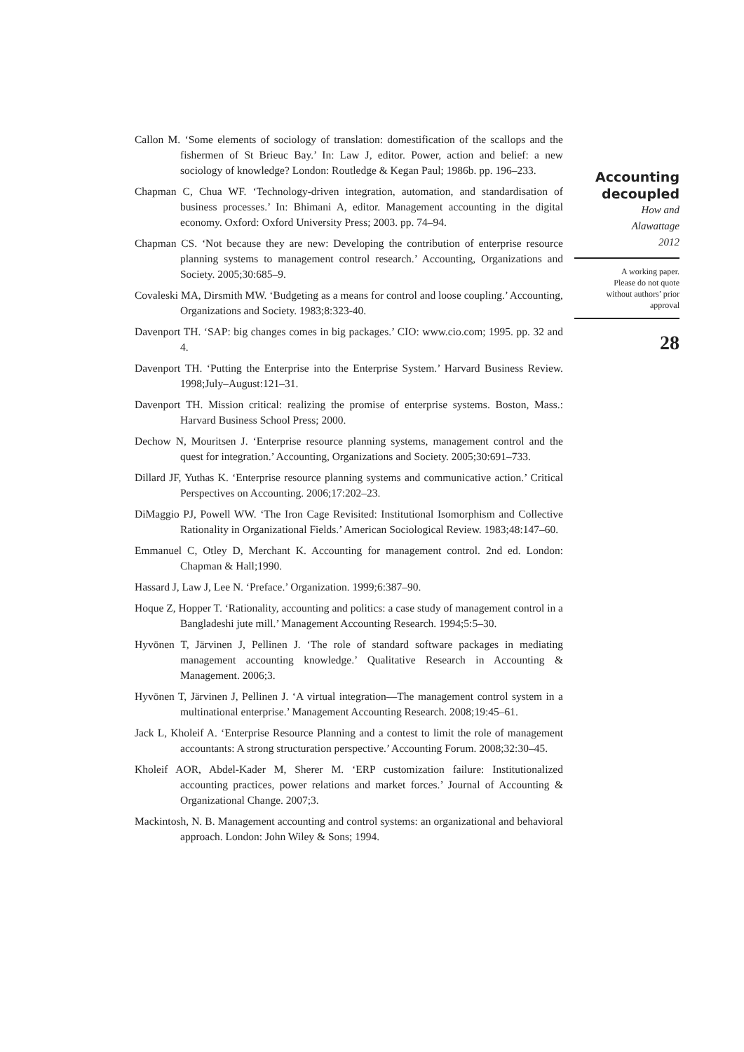Callon M. ‘Some elements of sociology of translation: domestification of the scallops and the fishermen of St Brieuc Bay.’ In: Law J, editor. Power, action and belief: a new sociology of knowledge? London: Routledge & Kegan Paul; 1986b. pp. 196–233.
Chapman C, Chua WF. ‘Technology-driven integration, automation, and standardisation of business processes.’ In: Bhimani A, editor. Management accounting in the digital economy. Oxford: Oxford University Press; 2003. pp. 74–94.
Chapman CS. ‘Not because they are new: Developing the contribution of enterprise resource planning systems to management control research.’ Accounting, Organizations and Society. 2005;30:685–9.
Covaleski MA, Dirsmith MW. ‘Budgeting as a means for control and loose coupling.’ Accounting, Organizations and Society. 1983;8:323-40.
Davenport TH. ‘SAP: big changes comes in big packages.’ CIO: www.cio.com; 1995. pp. 32 and 4.
Davenport TH. ‘Putting the Enterprise into the Enterprise System.’ Harvard Business Review. 1998;July–August:121–31.
Davenport TH. Mission critical: realizing the promise of enterprise systems. Boston, Mass.: Harvard Business School Press; 2000.
Dechow N, Mouritsen J. ‘Enterprise resource planning systems, management control and the quest for integration.’ Accounting, Organizations and Society. 2005;30:691–733.
Dillard JF, Yuthas K. ‘Enterprise resource planning systems and communicative action.’ Critical Perspectives on Accounting. 2006;17:202–23.
DiMaggio PJ, Powell WW. ‘The Iron Cage Revisited: Institutional Isomorphism and Collective Rationality in Organizational Fields.’ American Sociological Review. 1983;48:147–60.
Emmanuel C, Otley D, Merchant K. Accounting for management control. 2nd ed. London: Chapman & Hall;1990.
Hassard J, Law J, Lee N. ‘Preface.’ Organization. 1999;6:387–90.
Hoque Z, Hopper T. ‘Rationality, accounting and politics: a case study of management control in a Bangladeshi jute mill.’ Management Accounting Research. 1994;5:5–30.
Hyvönen T, Järvinen J, Pellinen J. ‘The role of standard software packages in mediating management accounting knowledge.’ Qualitative Research in Accounting & Management. 2006;3.
Hyvönen T, Järvinen J, Pellinen J. ‘A virtual integration—The management control system in a multinational enterprise.’ Management Accounting Research. 2008;19:45–61.
Jack L, Kholeif A. ‘Enterprise Resource Planning and a contest to limit the role of management accountants: A strong structuration perspective.’ Accounting Forum. 2008;32:30–45.
Kholeif AOR, Abdel-Kader M, Sherer M. ‘ERP customization failure: Institutionalized accounting practices, power relations and market forces.’ Journal of Accounting & Organizational Change. 2007;3.
Mackintosh, N. B. Management accounting and control systems: an organizational and behavioral approach. London: John Wiley & Sons; 1994.
Accounting
decoupled
How and
Alawattage
2012
A working paper.
Please do not quote
without authors’ prior
approval
28